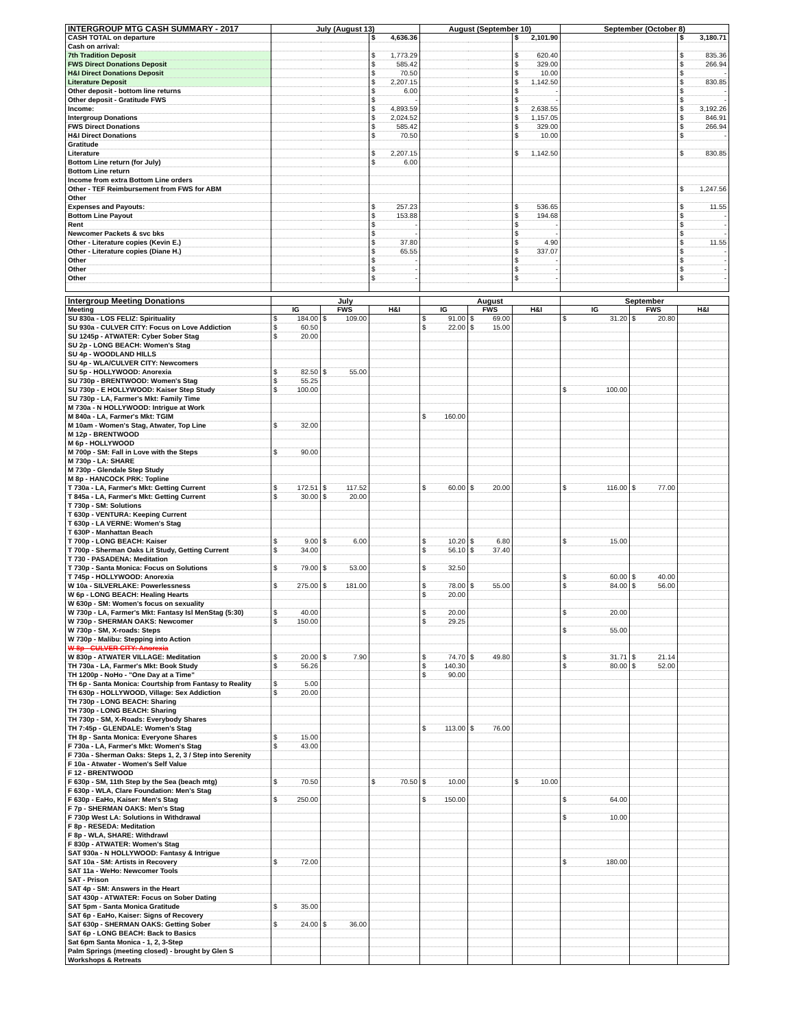| INTERGROUP MTG CASH SUMMARY - 2017 | July (August 13) | | August (September 10) | | September (October 8) | |
| --- | --- | --- | --- | --- | --- | --- |
| CASH TOTAL on departure | | $ 4,636.36 | | $ 2,101.90 | | $ 3,180.71 |
| Cash on arrival: | | | | | | |
| 7th Tradition Deposit | | $ 1,773.29 | | $ 620.40 | | $ 835.36 |
| FWS Direct Donations Deposit | | $ 585.42 | | $ 329.00 | | $ 266.94 |
| H&I Direct Donations Deposit | | $ 70.50 | | $ 10.00 | | $ - |
| Literature Deposit | | $ 2,207.15 | | $ 1,142.50 | | $ 830.85 |
| Other deposit - bottom line returns | | $ 6.00 | | $ - | | $ - |
| Other deposit - Gratitude FWS | | $ - | | $ - | | $ - |
| Income: | | $ 4,893.59 | | $ 2,638.55 | | $ 3,192.26 |
| Intergroup Donations | | $ 2,024.52 | | $ 1,157.05 | | $ 846.91 |
| FWS Direct Donations | | $ 585.42 | | $ 329.00 | | $ 266.94 |
| H&I Direct Donations | | $ 70.50 | | $ 10.00 | | $ - |
| Gratitude | | | | | | |
| Literature | | $ 2,207.15 | | $ 1,142.50 | | $ 830.85 |
| Bottom Line return (for July) | | $ 6.00 | | | | |
| Bottom Line return | | | | | | |
| Income from extra Bottom Line orders | | | | | | |
| Other - TEF Reimbursement from FWS for ABM | | | | | | $ 1,247.56 |
| Other | | | | | | |
| Expenses and Payouts: | | $ 257.23 | | $ 536.65 | | $ 11.55 |
| Bottom Line Payout | | $ 153.88 | | $ 194.68 | | $ - |
| Rent | | $ - | | $ - | | $ - |
| Newcomer Packets & svc bks | | $ - | | $ - | | $ - |
| Other - Literature copies (Kevin E.) | | $ 37.80 | | $ 4.90 | | $ 11.55 |
| Other - Literature copies (Diane H.) | | $ 65.55 | | $ 337.07 | | $ - |
| Other | | $ - | | $ - | | $ - |
| Other | | $ - | | $ - | | $ - |
| Other | | $ - | | $ - | | $ - |
| Intergroup Meeting Donations | July | | | August | | | September | | |
| --- | --- | --- | --- | --- | --- | --- | --- | --- | --- |
| Meeting | IG | FWS | H&I | IG | FWS | H&I | IG | FWS | H&I |
| SU 830a - LOS FELIZ: Spirituality | $ 184.00 | $ 109.00 | | $ 91.00 | $ 69.00 | | $ 31.20 | $ 20.80 | |
| SU 930a - CULVER CITY: Focus on Love Addiction | $ 60.50 | | | $ 22.00 | $ 15.00 | | | | |
| SU 1245p - ATWATER: Cyber Sober Stag | $ 20.00 | | | | | | | | |
| SU 2p - LONG BEACH: Women's Stag | | | | | | | | | |
| SU 4p - WOODLAND HILLS | | | | | | | | | |
| SU 4p - WLA/CULVER CITY: Newcomers | | | | | | | | | |
| SU 5p - HOLLYWOOD: Anorexia | $ 82.50 | $ 55.00 | | | | | | | |
| SU 730p - BRENTWOOD: Women's Stag | $ 55.25 | | | | | | | | |
| SU 730p - E HOLLYWOOD: Kaiser Step Study | $ 100.00 | | | | | | $ 100.00 | | |
| SU 730p - LA, Farmer's Mkt: Family Time | | | | | | | | | |
| M 730a - N HOLLYWOOD: Intrigue at Work | | | | | | | | | |
| M 840a - LA, Farmer's Mkt: TGIM | | | | $ 160.00 | | | | | |
| M 10am - Women's Stag, Atwater, Top Line | $ 32.00 | | | | | | | | |
| M 12p - BRENTWOOD | | | | | | | | | |
| M 6p - HOLLYWOOD | | | | | | | | | |
| M 700p - SM: Fall in Love with the Steps | $ 90.00 | | | | | | | | |
| M 730p - LA: SHARE | | | | | | | | | |
| M 730p - Glendale Step Study | | | | | | | | | |
| M 8p - HANCOCK PRK: Topline | | | | | | | | | |
| T 730a - LA, Farmer's Mkt: Getting Current | $ 172.51 | $ 117.52 | | $ 60.00 | $ 20.00 | | $ 116.00 | $ 77.00 | |
| T 845a - LA, Farmer's Mkt: Getting Current | $ 30.00 | $ 20.00 | | | | | | | |
| T 730p - SM: Solutions | | | | | | | | | |
| T 630p - VENTURA: Keeping Current | | | | | | | | | |
| T 630p - LA VERNE: Women's Stag | | | | | | | | | |
| T 630P - Manhattan Beach | | | | | | | | | |
| T 700p - LONG BEACH: Kaiser | $ 9.00 | $ 6.00 | | $ 10.20 | $ 6.80 | | $ 15.00 | | |
| T 700p - Sherman Oaks Lit Study, Getting Current | $ 34.00 | | | $ 56.10 | $ 37.40 | | | | |
| T 730 - PASADENA: Meditation | | | | | | | | | |
| T 730p - Santa Monica: Focus on Solutions | $ 79.00 | $ 53.00 | | $ 32.50 | | | | | |
| T 745p - HOLLYWOOD: Anorexia | | | | | | | $ 60.00 | $ 40.00 | |
| W 10a - SILVERLAKE: Powerlessness | $ 275.00 | $ 181.00 | | $ 78.00 | $ 55.00 | | $ 84.00 | $ 56.00 | |
| W 6p - LONG BEACH: Healing Hearts | | | | $ 20.00 | | | | | |
| W 630p - SM: Women's focus on sexuality | | | | | | | | | |
| W 730p - LA, Farmer's Mkt: Fantasy Isl MenStag (5:30) | $ 40.00 | | | $ 20.00 | | | $ 20.00 | | |
| W 730p - SHERMAN OAKS: Newcomer | $ 150.00 | | | $ 29.25 | | | | | |
| W 730p - SM, X-roads: Steps | | | | | | | $ 55.00 | | |
| W 730p - Malibu: Stepping into Action | | | | | | | | | |
| W 8p - CULVER CITY: Anorexia | | | | | | | | | |
| W 830p - ATWATER VILLAGE: Meditation | $ 20.00 | $ 7.90 | | $ 74.70 | $ 49.80 | | $ 31.71 | $ 21.14 | |
| TH 730a - LA, Farmer's Mkt: Book Study | $ 56.26 | | | $ 140.30 | | | $ 80.00 | $ 52.00 | |
| TH 1200p - NoHo - "One Day at a Time" | | | | $ 90.00 | | | | | |
| TH 6p - Santa Monica: Courtship from Fantasy to Reality | $ 5.00 | | | | | | | | |
| TH 630p - HOLLYWOOD, Village: Sex Addiction | $ 20.00 | | | | | | | | |
| TH 730p - LONG BEACH: Sharing | | | | | | | | | |
| TH 730p - LONG BEACH: Sharing | | | | | | | | | |
| TH 730p - SM, X-Roads: Everybody Shares | | | | | | | | | |
| TH 7:45p - GLENDALE: Women's Stag | | | | $ 113.00 | $ 76.00 | | | | |
| TH 8p - Santa Monica: Everyone Shares | $ 15.00 | | | | | | | | |
| F 730a - LA, Farmer's Mkt: Women's Stag | $ 43.00 | | | | | | | | |
| F 730a - Sherman Oaks: Steps 1, 2, 3 / Step into Serenity | | | | | | | | | |
| F 10a - Atwater - Women's Self Value | | | | | | | | | |
| F 12 - BRENTWOOD | | | | | | | | | |
| F 630p - SM, 11th Step by the Sea (beach mtg) | $ 70.50 | | $ 70.50 | $ 10.00 | | $ 10.00 | | | |
| F 630p - WLA, Clare Foundation: Men's Stag | | | | | | | | | |
| F 630p - EaHo, Kaiser: Men's Stag | $ 250.00 | | | $ 150.00 | | | $ 64.00 | | |
| F 7p - SHERMAN OAKS: Men's Stag | | | | | | | | | |
| F 730p West LA: Solutions in Withdrawal | | | | | | | $ 10.00 | | |
| F 8p - RESEDA: Meditation | | | | | | | | | |
| F 8p - WLA, SHARE: Withdrawl | | | | | | | | | |
| F 830p - ATWATER: Women's Stag | | | | | | | | | |
| SAT 930a - N HOLLYWOOD: Fantasy & Intrigue | | | | | | | | | |
| SAT 10a - SM: Artists in Recovery | $ 72.00 | | | | | | $ 180.00 | | |
| SAT 11a - WeHo: Newcomer Tools | | | | | | | | | |
| SAT - Prison | | | | | | | | | |
| SAT 4p - SM: Answers in the Heart | | | | | | | | | |
| SAT 430p - ATWATER: Focus on Sober Dating | | | | | | | | | |
| SAT 5pm - Santa Monica Gratitude | $ 35.00 | | | | | | | | |
| SAT 6p - EaHo, Kaiser: Signs of Recovery | | | | | | | | | |
| SAT 630p - SHERMAN OAKS: Getting Sober | $ 24.00 | $ 36.00 | | | | | | | |
| SAT 6p - LONG BEACH: Back to Basics | | | | | | | | | |
| Sat 6pm Santa Monica - 1, 2, 3-Step | | | | | | | | | |
| Palm Springs (meeting closed) - brought by Glen S | | | | | | | | | |
| Workshops & Retreats | | | | | | | | | |